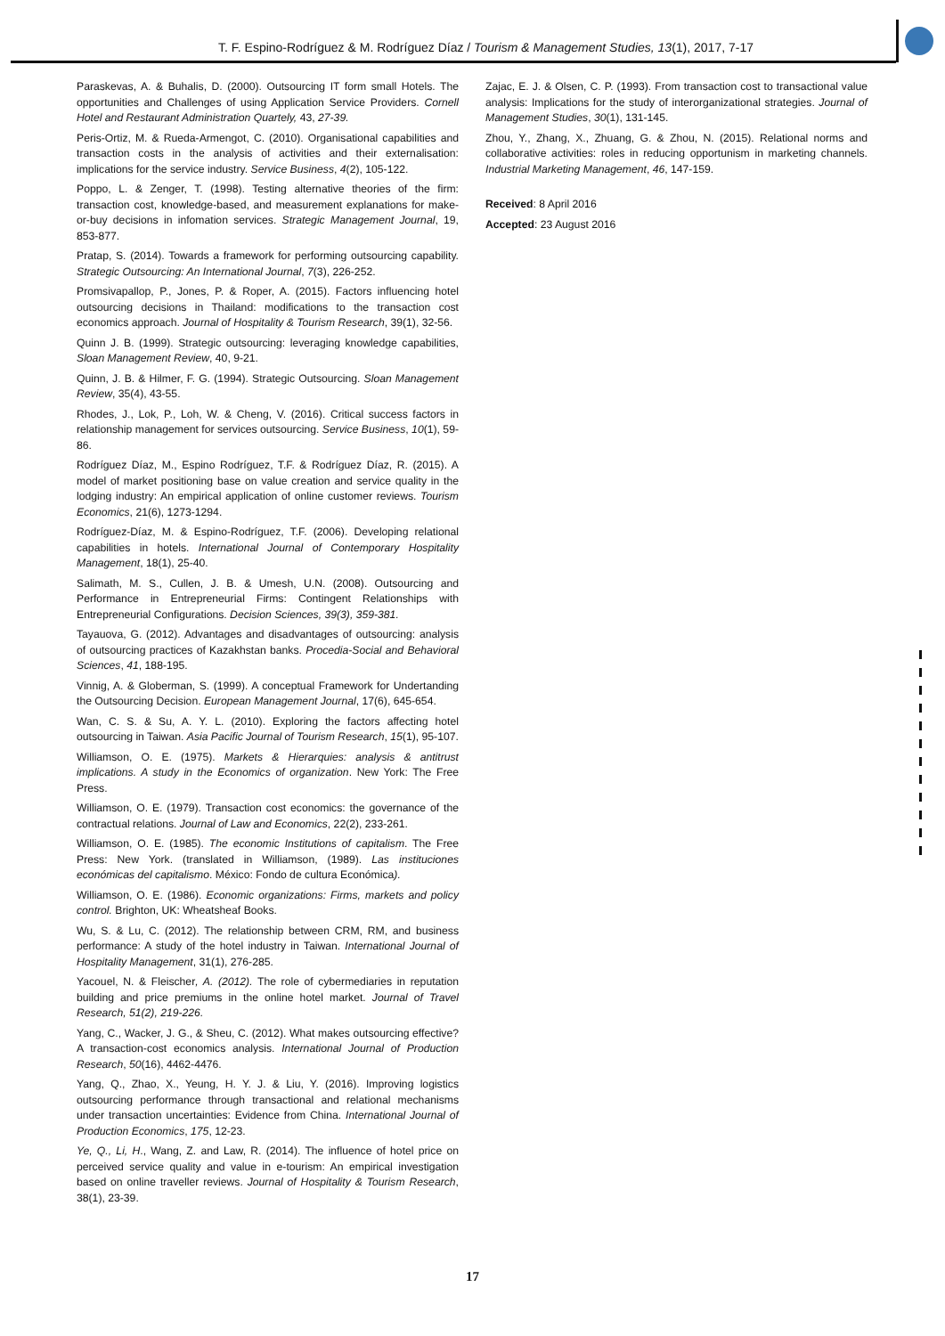T. F. Espino-Rodríguez & M. Rodríguez Díaz / Tourism & Management Studies, 13(1), 2017, 7-17
Paraskevas, A. & Buhalis, D. (2000). Outsourcing IT form small Hotels. The opportunities and Challenges of using Application Service Providers. Cornell Hotel and Restaurant Administration Quartely, 43, 27-39.
Peris-Ortiz, M. & Rueda-Armengot, C. (2010). Organisational capabilities and transaction costs in the analysis of activities and their externalisation: implications for the service industry. Service Business, 4(2), 105-122.
Poppo, L. & Zenger, T. (1998). Testing alternative theories of the firm: transaction cost, knowledge-based, and measurement explanations for make-or-buy decisions in infomation services. Strategic Management Journal, 19, 853-877.
Pratap, S. (2014). Towards a framework for performing outsourcing capability. Strategic Outsourcing: An International Journal, 7(3), 226-252.
Promsivapallop, P., Jones, P. & Roper, A. (2015). Factors influencing hotel outsourcing decisions in Thailand: modifications to the transaction cost economics approach. Journal of Hospitality & Tourism Research, 39(1), 32-56.
Quinn J. B. (1999). Strategic outsourcing: leveraging knowledge capabilities, Sloan Management Review, 40, 9-21.
Quinn, J. B. & Hilmer, F. G. (1994). Strategic Outsourcing. Sloan Management Review, 35(4), 43-55.
Rhodes, J., Lok, P., Loh, W. & Cheng, V. (2016). Critical success factors in relationship management for services outsourcing. Service Business, 10(1), 59-86.
Rodríguez Díaz, M., Espino Rodríguez, T.F. & Rodríguez Díaz, R. (2015). A model of market positioning base on value creation and service quality in the lodging industry: An empirical application of online customer reviews. Tourism Economics, 21(6), 1273-1294.
Rodríguez-Díaz, M. & Espino-Rodríguez, T.F. (2006). Developing relational capabilities in hotels. International Journal of Contemporary Hospitality Management, 18(1), 25-40.
Salimath, M. S., Cullen, J. B. & Umesh, U.N. (2008). Outsourcing and Performance in Entrepreneurial Firms: Contingent Relationships with Entrepreneurial Configurations. Decision Sciences, 39(3), 359-381.
Tayauova, G. (2012). Advantages and disadvantages of outsourcing: analysis of outsourcing practices of Kazakhstan banks. Procedia-Social and Behavioral Sciences, 41, 188-195.
Vinnig, A. & Globerman, S. (1999). A conceptual Framework for Undertanding the Outsourcing Decision. European Management Journal, 17(6), 645-654.
Wan, C. S. & Su, A. Y. L. (2010). Exploring the factors affecting hotel outsourcing in Taiwan. Asia Pacific Journal of Tourism Research, 15(1), 95-107.
Williamson, O. E. (1975). Markets & Hierarquies: analysis & antitrust implications. A study in the Economics of organization. New York: The Free Press.
Williamson, O. E. (1979). Transaction cost economics: the governance of the contractual relations. Journal of Law and Economics, 22(2), 233-261.
Williamson, O. E. (1985). The economic Institutions of capitalism. The Free Press: New York. (translated in Williamson, (1989). Las instituciones económicas del capitalismo. México: Fondo de cultura Económica).
Williamson, O. E. (1986). Economic organizations: Firms, markets and policy control. Brighton, UK: Wheatsheaf Books.
Wu, S. & Lu, C. (2012). The relationship between CRM, RM, and business performance: A study of the hotel industry in Taiwan. International Journal of Hospitality Management, 31(1), 276-285.
Yacouel, N. & Fleischer, A. (2012). The role of cybermediaries in reputation building and price premiums in the online hotel market. Journal of Travel Research, 51(2), 219-226.
Yang, C., Wacker, J. G., & Sheu, C. (2012). What makes outsourcing effective? A transaction-cost economics analysis. International Journal of Production Research, 50(16), 4462-4476.
Yang, Q., Zhao, X., Yeung, H. Y. J. & Liu, Y. (2016). Improving logistics outsourcing performance through transactional and relational mechanisms under transaction uncertainties: Evidence from China. International Journal of Production Economics, 175, 12-23.
Ye, Q., Li, H., Wang, Z. and Law, R. (2014). The influence of hotel price on perceived service quality and value in e-tourism: An empirical investigation based on online traveller reviews. Journal of Hospitality & Tourism Research, 38(1), 23-39.
Zajac, E. J. & Olsen, C. P. (1993). From transaction cost to transactional value analysis: Implications for the study of interorganizational strategies. Journal of Management Studies, 30(1), 131-145.
Zhou, Y., Zhang, X., Zhuang, G. & Zhou, N. (2015). Relational norms and collaborative activities: roles in reducing opportunism in marketing channels. Industrial Marketing Management, 46, 147-159.
Received: 8 April 2016
Accepted: 23 August 2016
17